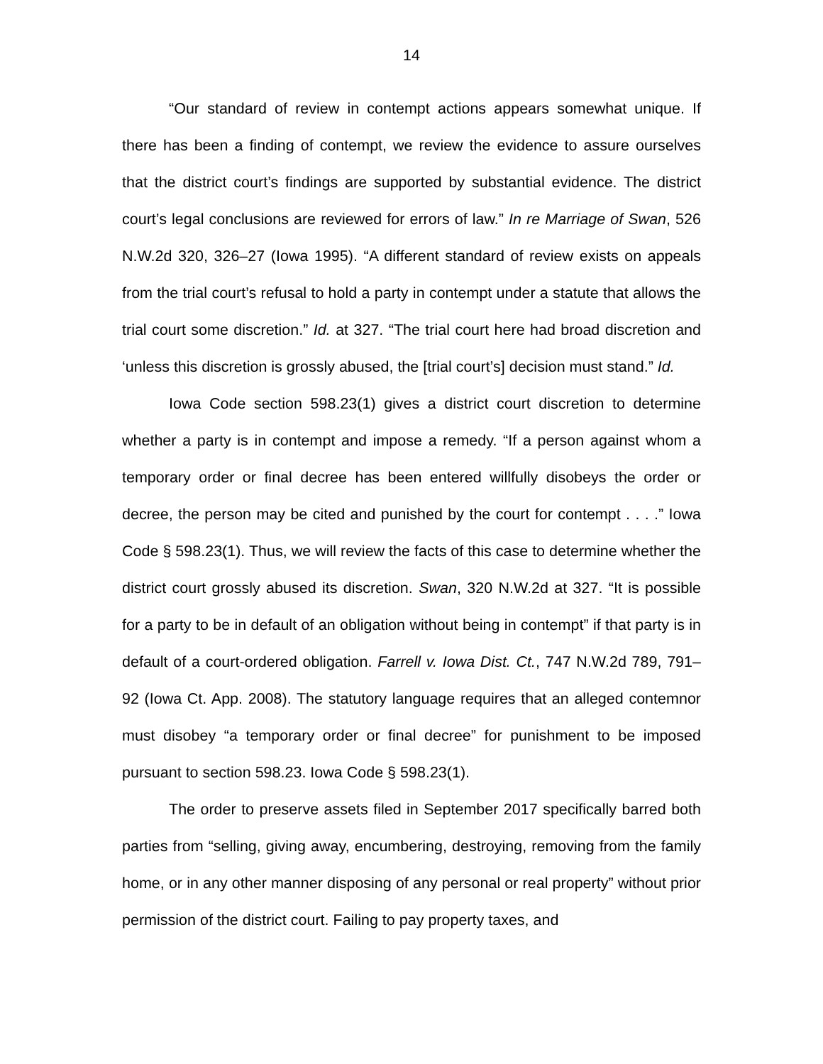14
“Our standard of review in contempt actions appears somewhat unique. If there has been a finding of contempt, we review the evidence to assure ourselves that the district court’s findings are supported by substantial evidence. The district court’s legal conclusions are reviewed for errors of law.” In re Marriage of Swan, 526 N.W.2d 320, 326–27 (Iowa 1995). “A different standard of review exists on appeals from the trial court’s refusal to hold a party in contempt under a statute that allows the trial court some discretion.” Id. at 327. “The trial court here had broad discretion and ‘unless this discretion is grossly abused, the [trial court’s] decision must stand.” Id.
Iowa Code section 598.23(1) gives a district court discretion to determine whether a party is in contempt and impose a remedy. “If a person against whom a temporary order or final decree has been entered willfully disobeys the order or decree, the person may be cited and punished by the court for contempt . . . .” Iowa Code § 598.23(1). Thus, we will review the facts of this case to determine whether the district court grossly abused its discretion. Swan, 320 N.W.2d at 327. “It is possible for a party to be in default of an obligation without being in contempt” if that party is in default of a court-ordered obligation. Farrell v. Iowa Dist. Ct., 747 N.W.2d 789, 791–92 (Iowa Ct. App. 2008). The statutory language requires that an alleged contemnor must disobey “a temporary order or final decree” for punishment to be imposed pursuant to section 598.23. Iowa Code § 598.23(1).
The order to preserve assets filed in September 2017 specifically barred both parties from “selling, giving away, encumbering, destroying, removing from the family home, or in any other manner disposing of any personal or real property” without prior permission of the district court. Failing to pay property taxes, and